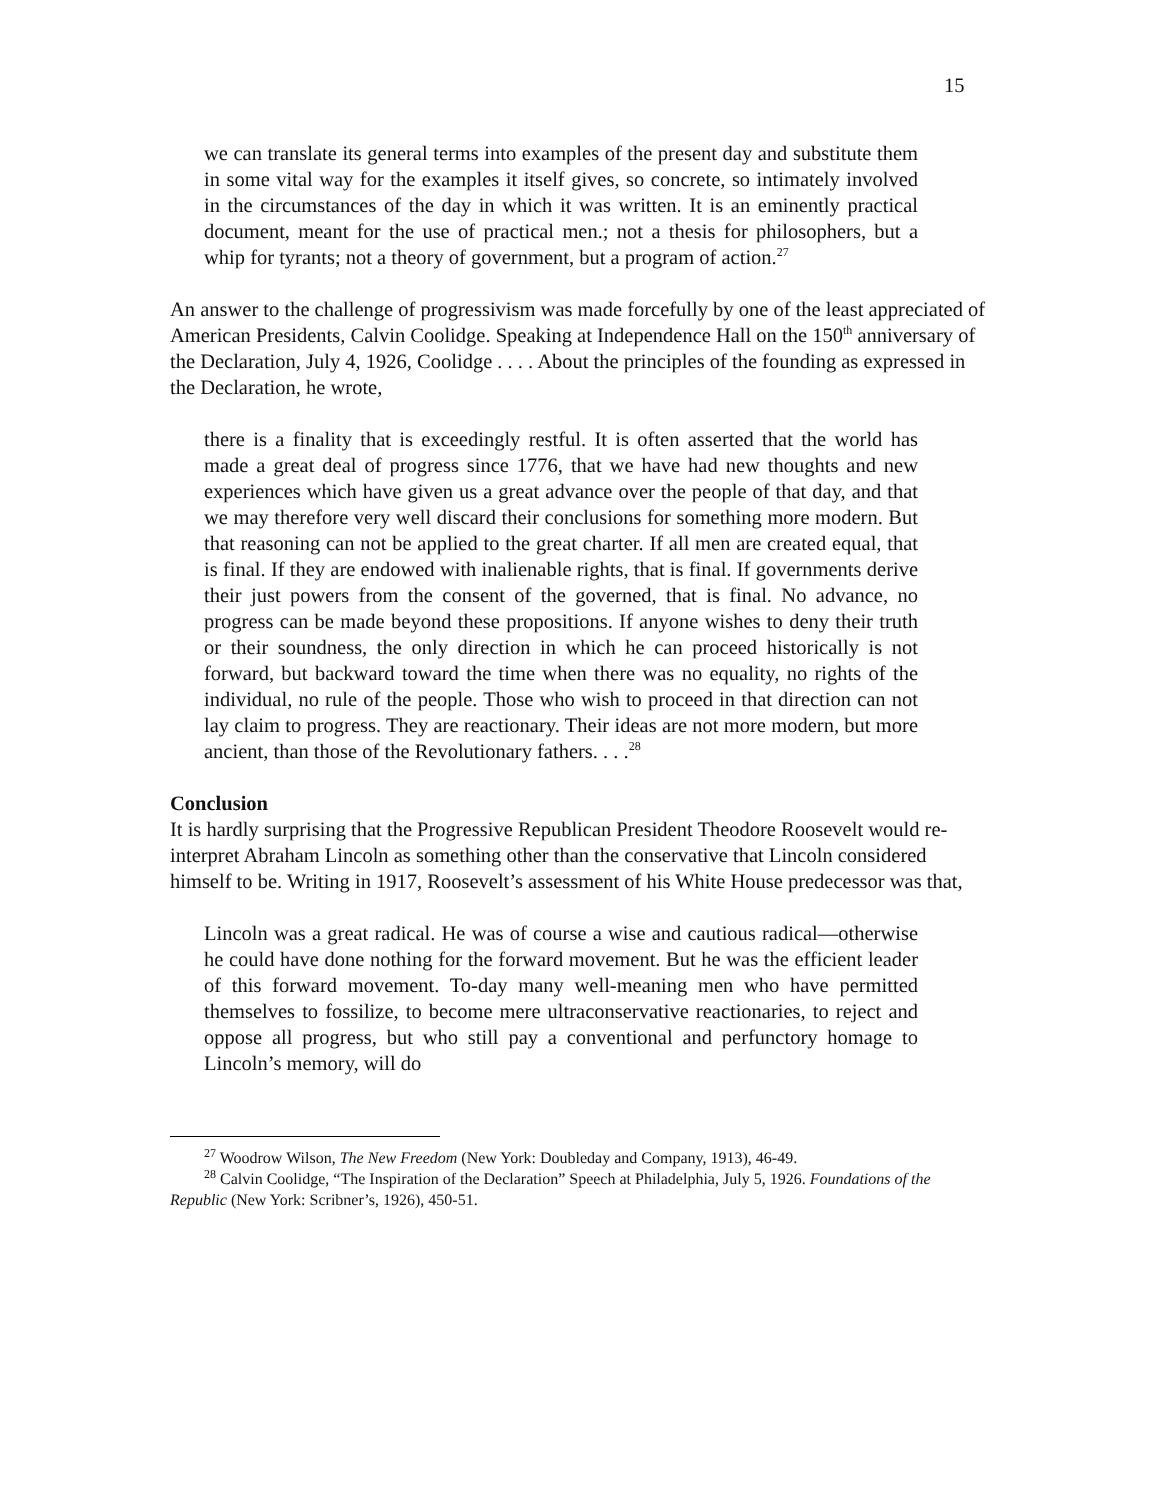15
we can translate its general terms into examples of the present day and substitute them in some vital way for the examples it itself gives, so concrete, so intimately involved in the circumstances of the day in which it was written. It is an eminently practical document, meant for the use of practical men.; not a thesis for philosophers, but a whip for tyrants; not a theory of government, but a program of action.<sup>27</sup>
An answer to the challenge of progressivism was made forcefully by one of the least appreciated of American Presidents, Calvin Coolidge. Speaking at Independence Hall on the 150<sup>th</sup> anniversary of the Declaration, July 4, 1926, Coolidge . . . . About the principles of the founding as expressed in the Declaration, he wrote,
there is a finality that is exceedingly restful. It is often asserted that the world has made a great deal of progress since 1776, that we have had new thoughts and new experiences which have given us a great advance over the people of that day, and that we may therefore very well discard their conclusions for something more modern. But that reasoning can not be applied to the great charter. If all men are created equal, that is final. If they are endowed with inalienable rights, that is final. If governments derive their just powers from the consent of the governed, that is final. No advance, no progress can be made beyond these propositions. If anyone wishes to deny their truth or their soundness, the only direction in which he can proceed historically is not forward, but backward toward the time when there was no equality, no rights of the individual, no rule of the people. Those who wish to proceed in that direction can not lay claim to progress. They are reactionary. Their ideas are not more modern, but more ancient, than those of the Revolutionary fathers. . . .<sup>28</sup>
Conclusion
It is hardly surprising that the Progressive Republican President Theodore Roosevelt would re-interpret Abraham Lincoln as something other than the conservative that Lincoln considered himself to be. Writing in 1917, Roosevelt’s assessment of his White House predecessor was that,
Lincoln was a great radical. He was of course a wise and cautious radical—otherwise he could have done nothing for the forward movement. But he was the efficient leader of this forward movement. To-day many well-meaning men who have permitted themselves to fossilize, to become mere ultraconservative reactionaries, to reject and oppose all progress, but who still pay a conventional and perfunctory homage to Lincoln’s memory, will do
<sup>27</sup> Woodrow Wilson, The New Freedom (New York: Doubleday and Company, 1913), 46-49.
<sup>28</sup> Calvin Coolidge, “The Inspiration of the Declaration” Speech at Philadelphia, July 5, 1926. Foundations of the Republic (New York: Scribner’s, 1926), 450-51.